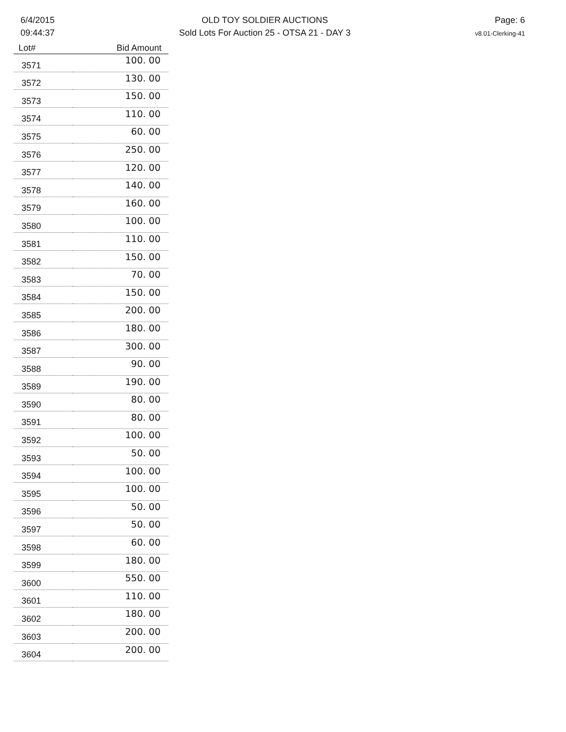6/4/2015
09:44:37
OLD TOY SOLDIER AUCTIONS
Sold Lots For Auction 25 - OTSA 21 - DAY 3
Page: 6
v8.01-Clerking-41
| Lot# | Bid Amount |
| --- | --- |
| 3571 | 100. 00 |
| 3572 | 130. 00 |
| 3573 | 150. 00 |
| 3574 | 110. 00 |
| 3575 | 60. 00 |
| 3576 | 250. 00 |
| 3577 | 120. 00 |
| 3578 | 140. 00 |
| 3579 | 160. 00 |
| 3580 | 100. 00 |
| 3581 | 110. 00 |
| 3582 | 150. 00 |
| 3583 | 70. 00 |
| 3584 | 150. 00 |
| 3585 | 200. 00 |
| 3586 | 180. 00 |
| 3587 | 300. 00 |
| 3588 | 90. 00 |
| 3589 | 190. 00 |
| 3590 | 80. 00 |
| 3591 | 80. 00 |
| 3592 | 100. 00 |
| 3593 | 50. 00 |
| 3594 | 100. 00 |
| 3595 | 100. 00 |
| 3596 | 50. 00 |
| 3597 | 50. 00 |
| 3598 | 60. 00 |
| 3599 | 180. 00 |
| 3600 | 550. 00 |
| 3601 | 110. 00 |
| 3602 | 180. 00 |
| 3603 | 200. 00 |
| 3604 | 200. 00 |